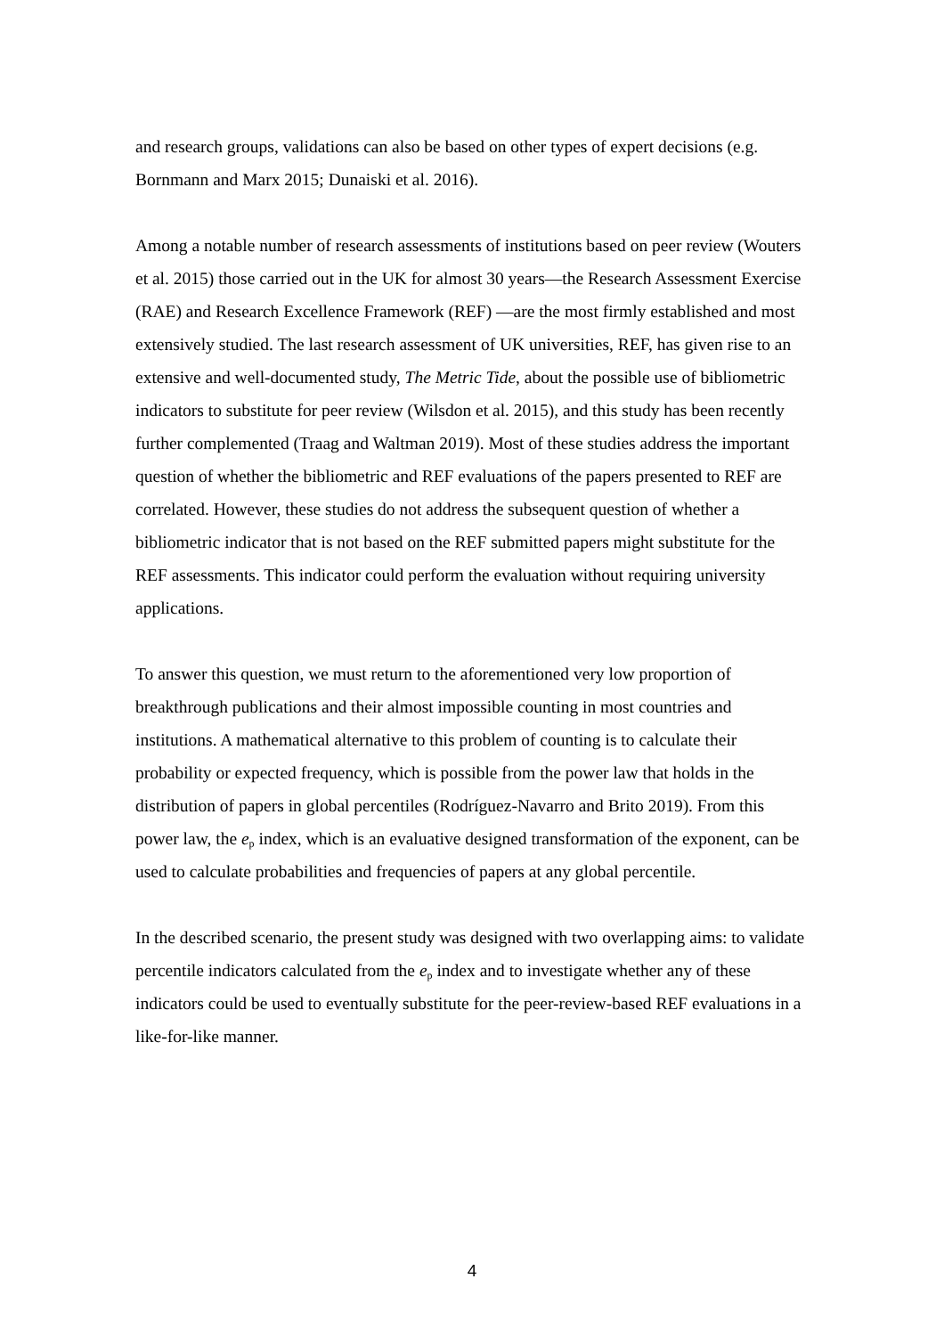and research groups, validations can also be based on other types of expert decisions (e.g. Bornmann and Marx 2015; Dunaiski et al. 2016).
Among a notable number of research assessments of institutions based on peer review (Wouters et al. 2015) those carried out in the UK for almost 30 years—the Research Assessment Exercise (RAE) and Research Excellence Framework (REF) —are the most firmly established and most extensively studied. The last research assessment of UK universities, REF, has given rise to an extensive and well-documented study, The Metric Tide, about the possible use of bibliometric indicators to substitute for peer review (Wilsdon et al. 2015), and this study has been recently further complemented (Traag and Waltman 2019). Most of these studies address the important question of whether the bibliometric and REF evaluations of the papers presented to REF are correlated. However, these studies do not address the subsequent question of whether a bibliometric indicator that is not based on the REF submitted papers might substitute for the REF assessments. This indicator could perform the evaluation without requiring university applications.
To answer this question, we must return to the aforementioned very low proportion of breakthrough publications and their almost impossible counting in most countries and institutions. A mathematical alternative to this problem of counting is to calculate their probability or expected frequency, which is possible from the power law that holds in the distribution of papers in global percentiles (Rodríguez-Navarro and Brito 2019). From this power law, the e<sub>p</sub> index, which is an evaluative designed transformation of the exponent, can be used to calculate probabilities and frequencies of papers at any global percentile.
In the described scenario, the present study was designed with two overlapping aims: to validate percentile indicators calculated from the e<sub>p</sub> index and to investigate whether any of these indicators could be used to eventually substitute for the peer-review-based REF evaluations in a like-for-like manner.
4